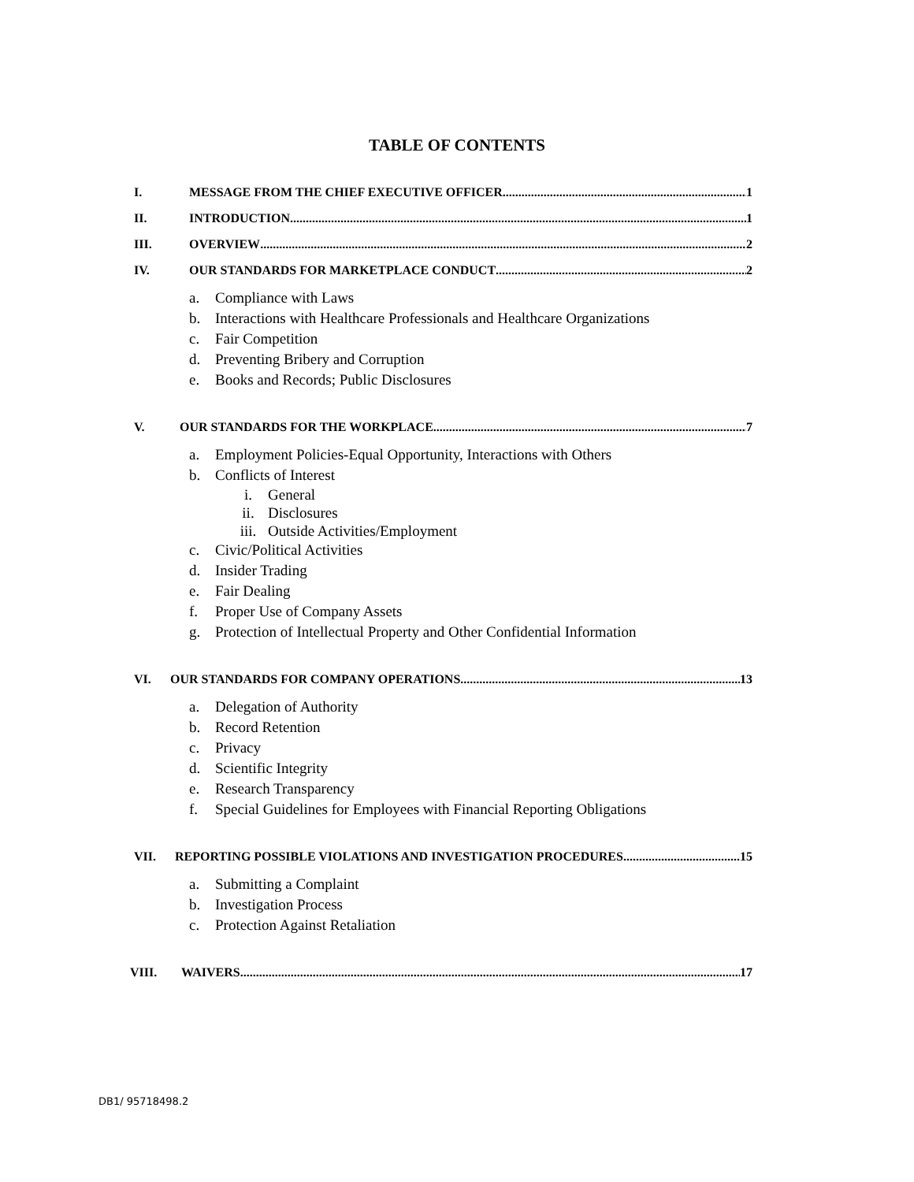TABLE OF CONTENTS
I. MESSAGE FROM THE CHIEF EXECUTIVE OFFICER 1
II. INTRODUCTION 1
III. OVERVIEW 2
IV. OUR STANDARDS FOR MARKETPLACE CONDUCT 2
a. Compliance with Laws
b. Interactions with Healthcare Professionals and Healthcare Organizations
c. Fair Competition
d. Preventing Bribery and Corruption
e. Books and Records; Public Disclosures
V. OUR STANDARDS FOR THE WORKPLACE 7
a. Employment Policies-Equal Opportunity, Interactions with Others
b. Conflicts of Interest
i. General
ii. Disclosures
iii. Outside Activities/Employment
c. Civic/Political Activities
d. Insider Trading
e. Fair Dealing
f. Proper Use of Company Assets
g. Protection of Intellectual Property and Other Confidential Information
VI. OUR STANDARDS FOR COMPANY OPERATIONS 13
a. Delegation of Authority
b. Record Retention
c. Privacy
d. Scientific Integrity
e. Research Transparency
f. Special Guidelines for Employees with Financial Reporting Obligations
VII. REPORTING POSSIBLE VIOLATIONS AND INVESTIGATION PROCEDURES 15
a. Submitting a Complaint
b. Investigation Process
c. Protection Against Retaliation
VIII. WAIVERS 17
DB1/ 95718498.2